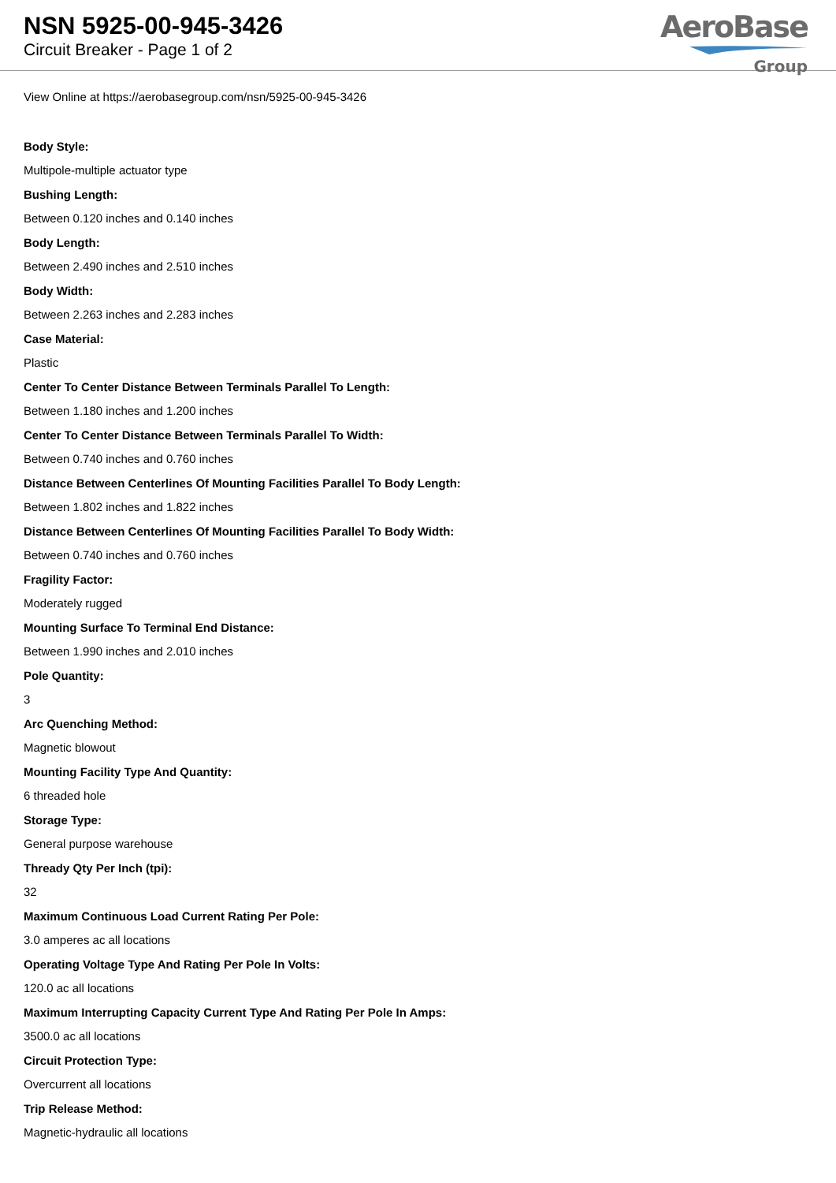NSN 5925-00-945-3426
Circuit Breaker - Page 1 of 2
AeroBase
Group
View Online at https://aerobasegroup.com/nsn/5925-00-945-3426
Body Style:
Multipole-multiple actuator type
Bushing Length:
Between 0.120 inches and 0.140 inches
Body Length:
Between 2.490 inches and 2.510 inches
Body Width:
Between 2.263 inches and 2.283 inches
Case Material:
Plastic
Center To Center Distance Between Terminals Parallel To Length:
Between 1.180 inches and 1.200 inches
Center To Center Distance Between Terminals Parallel To Width:
Between 0.740 inches and 0.760 inches
Distance Between Centerlines Of Mounting Facilities Parallel To Body Length:
Between 1.802 inches and 1.822 inches
Distance Between Centerlines Of Mounting Facilities Parallel To Body Width:
Between 0.740 inches and 0.760 inches
Fragility Factor:
Moderately rugged
Mounting Surface To Terminal End Distance:
Between 1.990 inches and 2.010 inches
Pole Quantity:
3
Arc Quenching Method:
Magnetic blowout
Mounting Facility Type And Quantity:
6 threaded hole
Storage Type:
General purpose warehouse
Thready Qty Per Inch (tpi):
32
Maximum Continuous Load Current Rating Per Pole:
3.0 amperes ac all locations
Operating Voltage Type And Rating Per Pole In Volts:
120.0 ac all locations
Maximum Interrupting Capacity Current Type And Rating Per Pole In Amps:
3500.0 ac all locations
Circuit Protection Type:
Overcurrent all locations
Trip Release Method:
Magnetic-hydraulic all locations